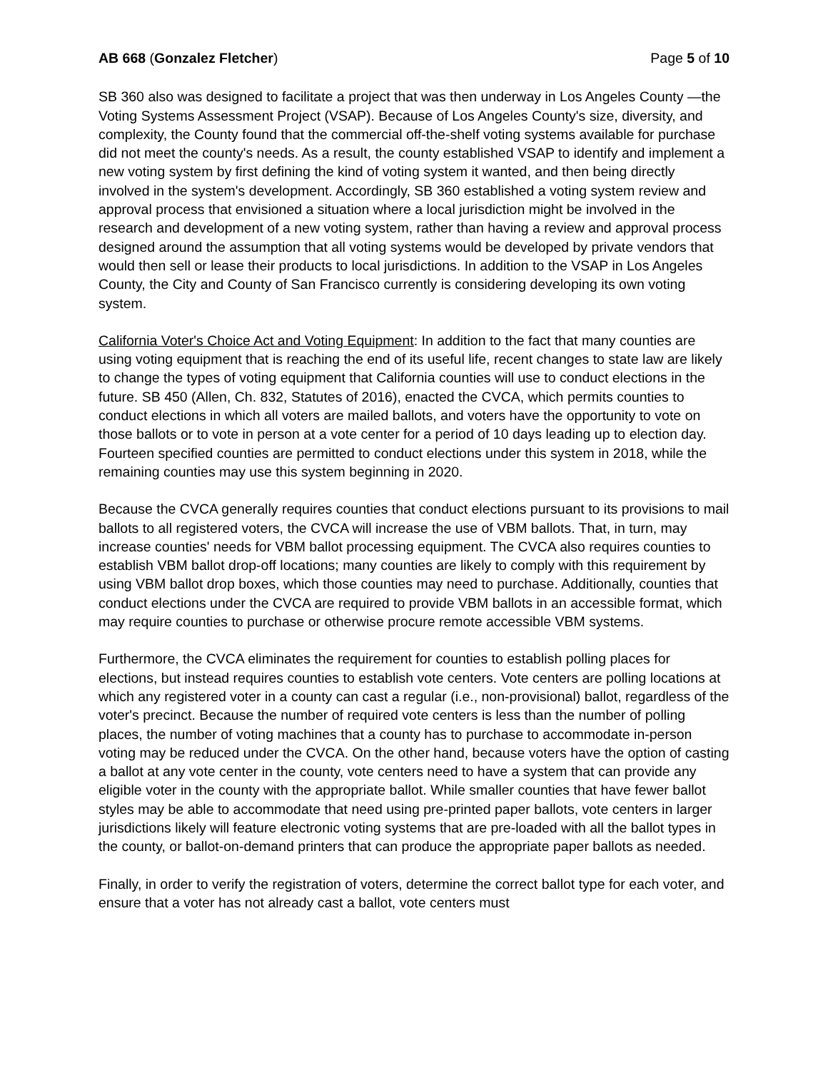AB 668 (Gonzalez Fletcher) Page 5 of 10
SB 360 also was designed to facilitate a project that was then underway in Los Angeles County —the Voting Systems Assessment Project (VSAP). Because of Los Angeles County's size, diversity, and complexity, the County found that the commercial off-the-shelf voting systems available for purchase did not meet the county's needs. As a result, the county established VSAP to identify and implement a new voting system by first defining the kind of voting system it wanted, and then being directly involved in the system's development. Accordingly, SB 360 established a voting system review and approval process that envisioned a situation where a local jurisdiction might be involved in the research and development of a new voting system, rather than having a review and approval process designed around the assumption that all voting systems would be developed by private vendors that would then sell or lease their products to local jurisdictions. In addition to the VSAP in Los Angeles County, the City and County of San Francisco currently is considering developing its own voting system.
California Voter's Choice Act and Voting Equipment: In addition to the fact that many counties are using voting equipment that is reaching the end of its useful life, recent changes to state law are likely to change the types of voting equipment that California counties will use to conduct elections in the future. SB 450 (Allen, Ch. 832, Statutes of 2016), enacted the CVCA, which permits counties to conduct elections in which all voters are mailed ballots, and voters have the opportunity to vote on those ballots or to vote in person at a vote center for a period of 10 days leading up to election day. Fourteen specified counties are permitted to conduct elections under this system in 2018, while the remaining counties may use this system beginning in 2020.
Because the CVCA generally requires counties that conduct elections pursuant to its provisions to mail ballots to all registered voters, the CVCA will increase the use of VBM ballots. That, in turn, may increase counties' needs for VBM ballot processing equipment. The CVCA also requires counties to establish VBM ballot drop-off locations; many counties are likely to comply with this requirement by using VBM ballot drop boxes, which those counties may need to purchase. Additionally, counties that conduct elections under the CVCA are required to provide VBM ballots in an accessible format, which may require counties to purchase or otherwise procure remote accessible VBM systems.
Furthermore, the CVCA eliminates the requirement for counties to establish polling places for elections, but instead requires counties to establish vote centers. Vote centers are polling locations at which any registered voter in a county can cast a regular (i.e., non-provisional) ballot, regardless of the voter's precinct. Because the number of required vote centers is less than the number of polling places, the number of voting machines that a county has to purchase to accommodate in-person voting may be reduced under the CVCA. On the other hand, because voters have the option of casting a ballot at any vote center in the county, vote centers need to have a system that can provide any eligible voter in the county with the appropriate ballot. While smaller counties that have fewer ballot styles may be able to accommodate that need using pre-printed paper ballots, vote centers in larger jurisdictions likely will feature electronic voting systems that are pre-loaded with all the ballot types in the county, or ballot-on-demand printers that can produce the appropriate paper ballots as needed.
Finally, in order to verify the registration of voters, determine the correct ballot type for each voter, and ensure that a voter has not already cast a ballot, vote centers must